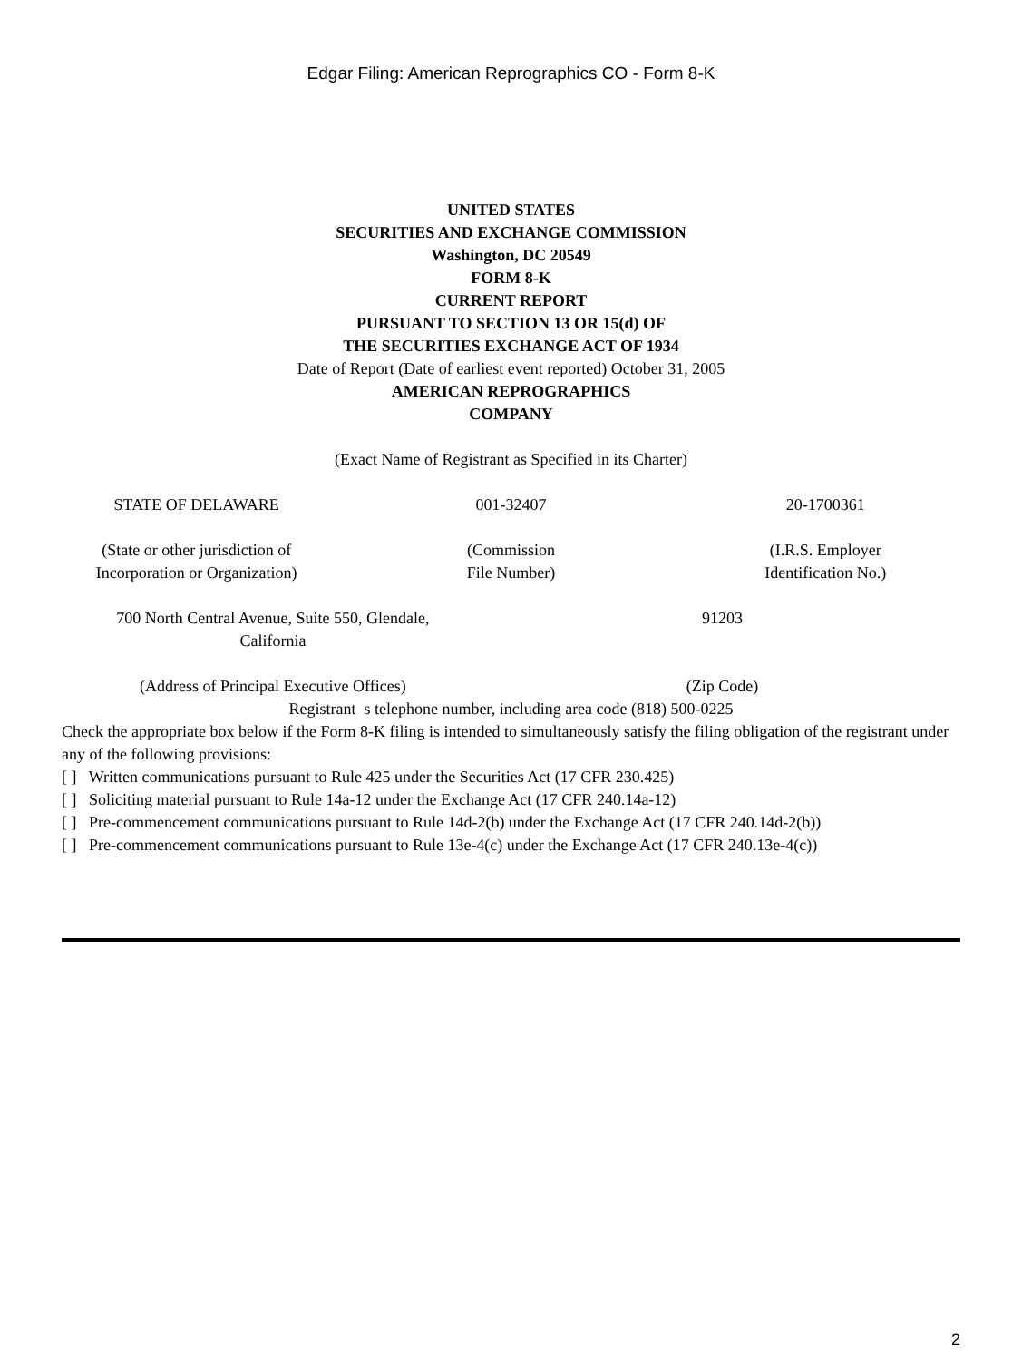Edgar Filing: American Reprographics CO - Form 8-K
UNITED STATES
SECURITIES AND EXCHANGE COMMISSION
Washington, DC 20549
FORM 8-K
CURRENT REPORT
PURSUANT TO SECTION 13 OR 15(d) OF
THE SECURITIES EXCHANGE ACT OF 1934
Date of Report (Date of earliest event reported) October 31, 2005
AMERICAN REPROGRAPHICS
COMPANY
(Exact Name of Registrant as Specified in its Charter)
| STATE OF DELAWARE | 001-32407 | 20-1700361 |
| (State or other jurisdiction of Incorporation or Organization) | (Commission File Number) | (I.R.S. Employer Identification No.) |
| 700 North Central Avenue, Suite 550, Glendale, California | 91203 |
| (Address of Principal Executive Offices) | (Zip Code) |
Registrant s telephone number, including area code (818) 500-0225
Check the appropriate box below if the Form 8-K filing is intended to simultaneously satisfy the filing obligation of the registrant under any of the following provisions:
[ ] Written communications pursuant to Rule 425 under the Securities Act (17 CFR 230.425)
[ ] Soliciting material pursuant to Rule 14a-12 under the Exchange Act (17 CFR 240.14a-12)
[ ] Pre-commencement communications pursuant to Rule 14d-2(b) under the Exchange Act (17 CFR 240.14d-2(b))
[ ] Pre-commencement communications pursuant to Rule 13e-4(c) under the Exchange Act (17 CFR 240.13e-4(c))
2